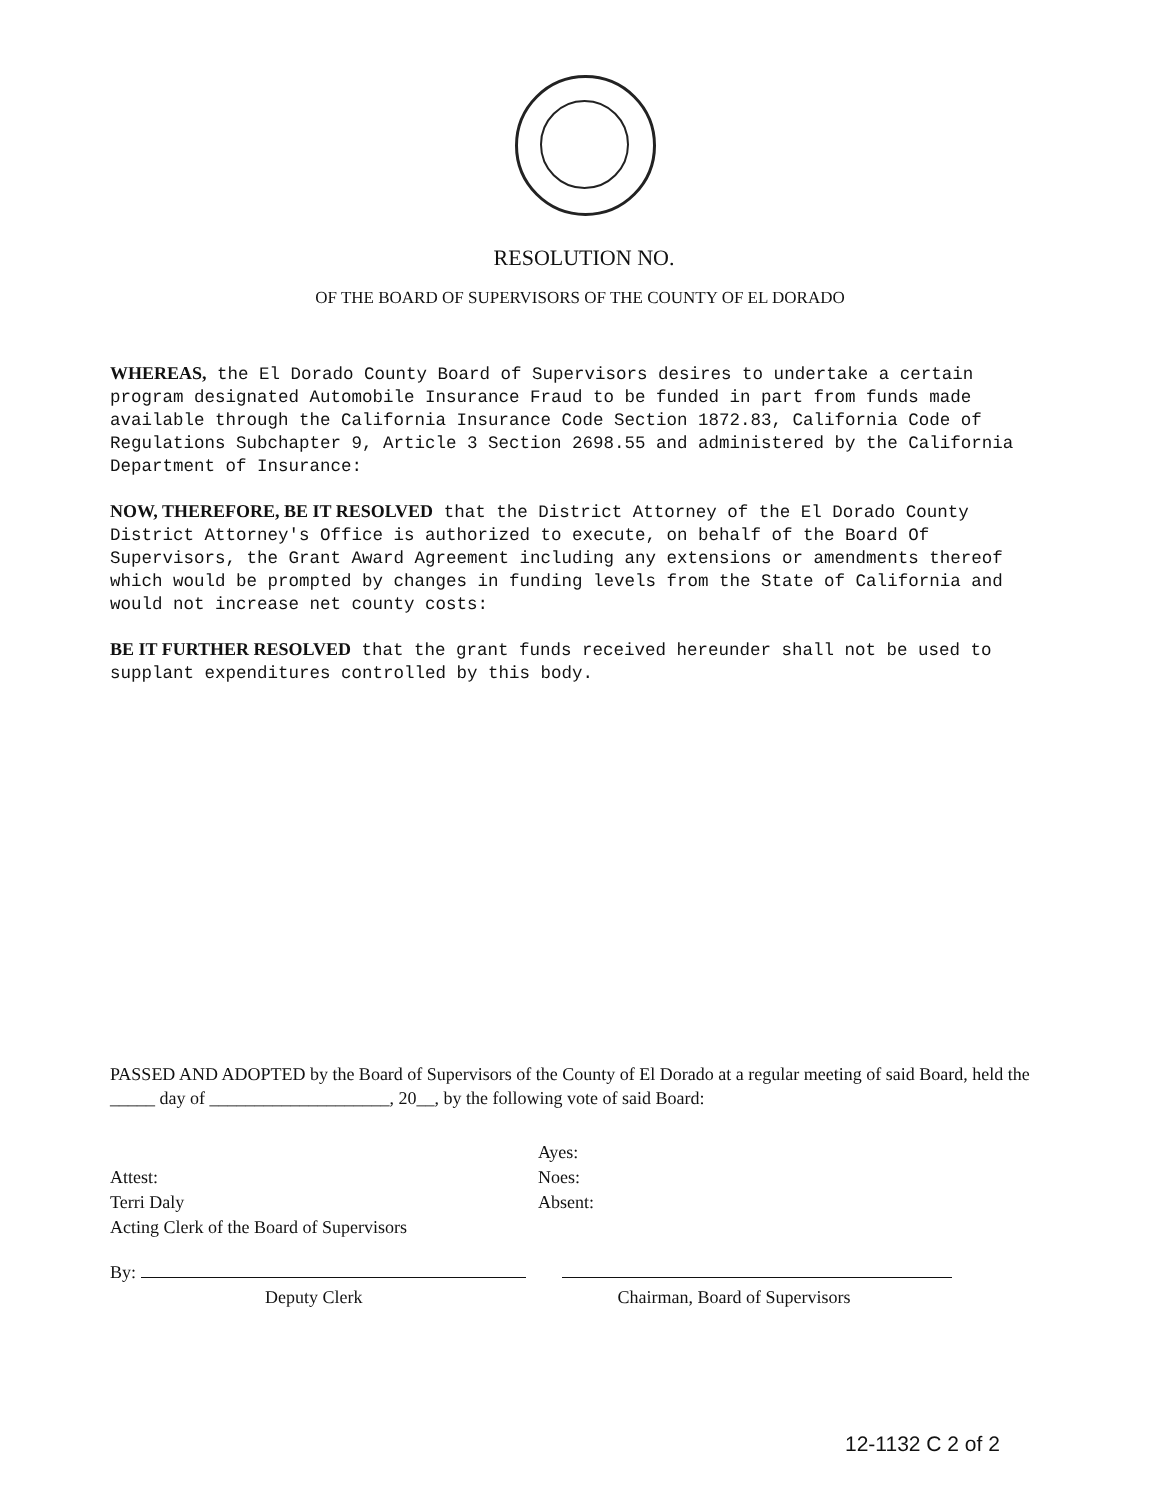RESOLUTION NO.
OF THE BOARD OF SUPERVISORS OF THE COUNTY OF EL DORADO
WHEREAS, the El Dorado County Board of Supervisors desires to undertake a certain program designated Automobile Insurance Fraud to be funded in part from funds made available through the California Insurance Code Section 1872.83, California Code of Regulations Subchapter 9, Article 3 Section 2698.55 and administered by the California Department of Insurance:
NOW, THEREFORE, BE IT RESOLVED that the District Attorney of the El Dorado County District Attorney's Office is authorized to execute, on behalf of the Board Of Supervisors, the Grant Award Agreement including any extensions or amendments thereof which would be prompted by changes in funding levels from the State of California and would not increase net county costs:
BE IT FURTHER RESOLVED that the grant funds received hereunder shall not be used to supplant expenditures controlled by this body.
PASSED AND ADOPTED by the Board of Supervisors of the County of El Dorado at a regular meeting of said Board, held the _____ day of ____________________, 20__, by the following vote of said Board:
Attest:
Terri Daly
Acting Clerk of the Board of Supervisors
Ayes:
Noes:
Absent:
By:
Deputy Clerk Chairman, Board of Supervisors
12-1132 C 2 of 2